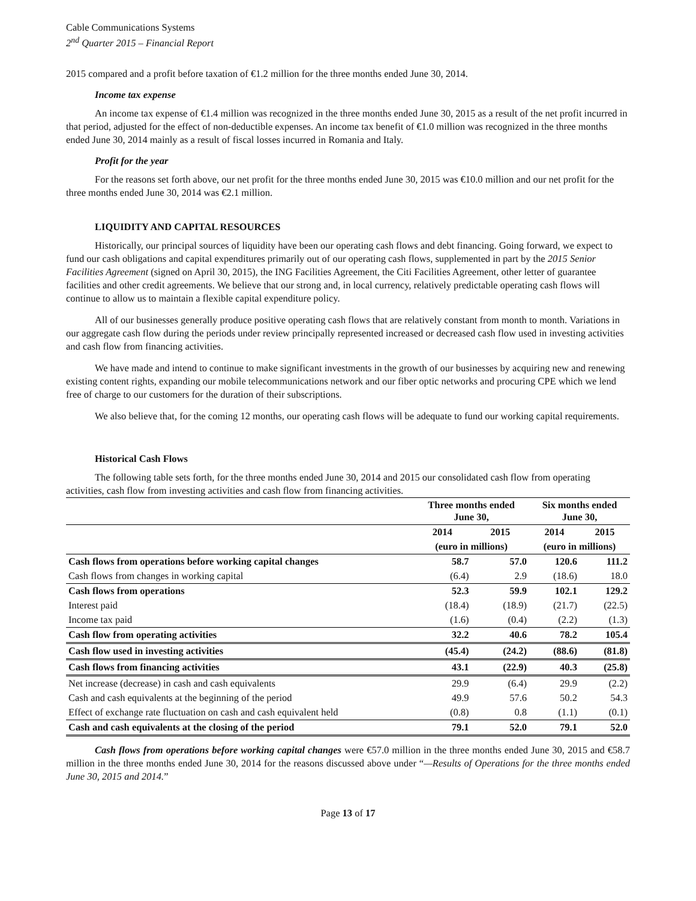Cable Communications Systems
2<sup>nd</sup> Quarter 2015 – Financial Report
2015 compared and a profit before taxation of €1.2 million for the three months ended June 30, 2014.
Income tax expense
An income tax expense of €1.4 million was recognized in the three months ended June 30, 2015 as a result of the net profit incurred in that period, adjusted for the effect of non-deductible expenses. An income tax benefit of €1.0 million was recognized in the three months ended June 30, 2014 mainly as a result of fiscal losses incurred in Romania and Italy.
Profit for the year
For the reasons set forth above, our net profit for the three months ended June 30, 2015 was €10.0 million and our net profit for the three months ended June 30, 2014 was €2.1 million.
LIQUIDITY AND CAPITAL RESOURCES
Historically, our principal sources of liquidity have been our operating cash flows and debt financing. Going forward, we expect to fund our cash obligations and capital expenditures primarily out of our operating cash flows, supplemented in part by the 2015 Senior Facilities Agreement (signed on April 30, 2015), the ING Facilities Agreement, the Citi Facilities Agreement, other letter of guarantee facilities and other credit agreements. We believe that our strong and, in local currency, relatively predictable operating cash flows will continue to allow us to maintain a flexible capital expenditure policy.
All of our businesses generally produce positive operating cash flows that are relatively constant from month to month. Variations in our aggregate cash flow during the periods under review principally represented increased or decreased cash flow used in investing activities and cash flow from financing activities.
We have made and intend to continue to make significant investments in the growth of our businesses by acquiring new and renewing existing content rights, expanding our mobile telecommunications network and our fiber optic networks and procuring CPE which we lend free of charge to our customers for the duration of their subscriptions.
We also believe that, for the coming 12 months, our operating cash flows will be adequate to fund our working capital requirements.
Historical Cash Flows
The following table sets forth, for the three months ended June 30, 2014 and 2015 our consolidated cash flow from operating activities, cash flow from investing activities and cash flow from financing activities.
| | Three months ended June 30, | | Six months ended June 30, | |
| --- | --- | --- | --- | --- |
| | 2014 | 2015 | 2014 | 2015 |
| | (euro in millions) | | (euro in millions) | |
| Cash flows from operations before working capital changes | 58.7 | 57.0 | 120.6 | 111.2 |
| Cash flows from changes in working capital | (6.4) | 2.9 | (18.6) | 18.0 |
| Cash flows from operations | 52.3 | 59.9 | 102.1 | 129.2 |
| Interest paid | (18.4) | (18.9) | (21.7) | (22.5) |
| Income tax paid | (1.6) | (0.4) | (2.2) | (1.3) |
| Cash flow from operating activities | 32.2 | 40.6 | 78.2 | 105.4 |
| Cash flow used in investing activities | (45.4) | (24.2) | (88.6) | (81.8) |
| Cash flows from financing activities | 43.1 | (22.9) | 40.3 | (25.8) |
| Net increase (decrease) in cash and cash equivalents | 29.9 | (6.4) | 29.9 | (2.2) |
| Cash and cash equivalents at the beginning of the period | 49.9 | 57.6 | 50.2 | 54.3 |
| Effect of exchange rate fluctuation on cash and cash equivalent held | (0.8) | 0.8 | (1.1) | (0.1) |
| Cash and cash equivalents at the closing of the period | 79.1 | 52.0 | 79.1 | 52.0 |
Cash flows from operations before working capital changes were €57.0 million in the three months ended June 30, 2015 and €58.7 million in the three months ended June 30, 2014 for the reasons discussed above under “—Results of Operations for the three months ended June 30, 2015 and 2014.”
Page 13 of 17